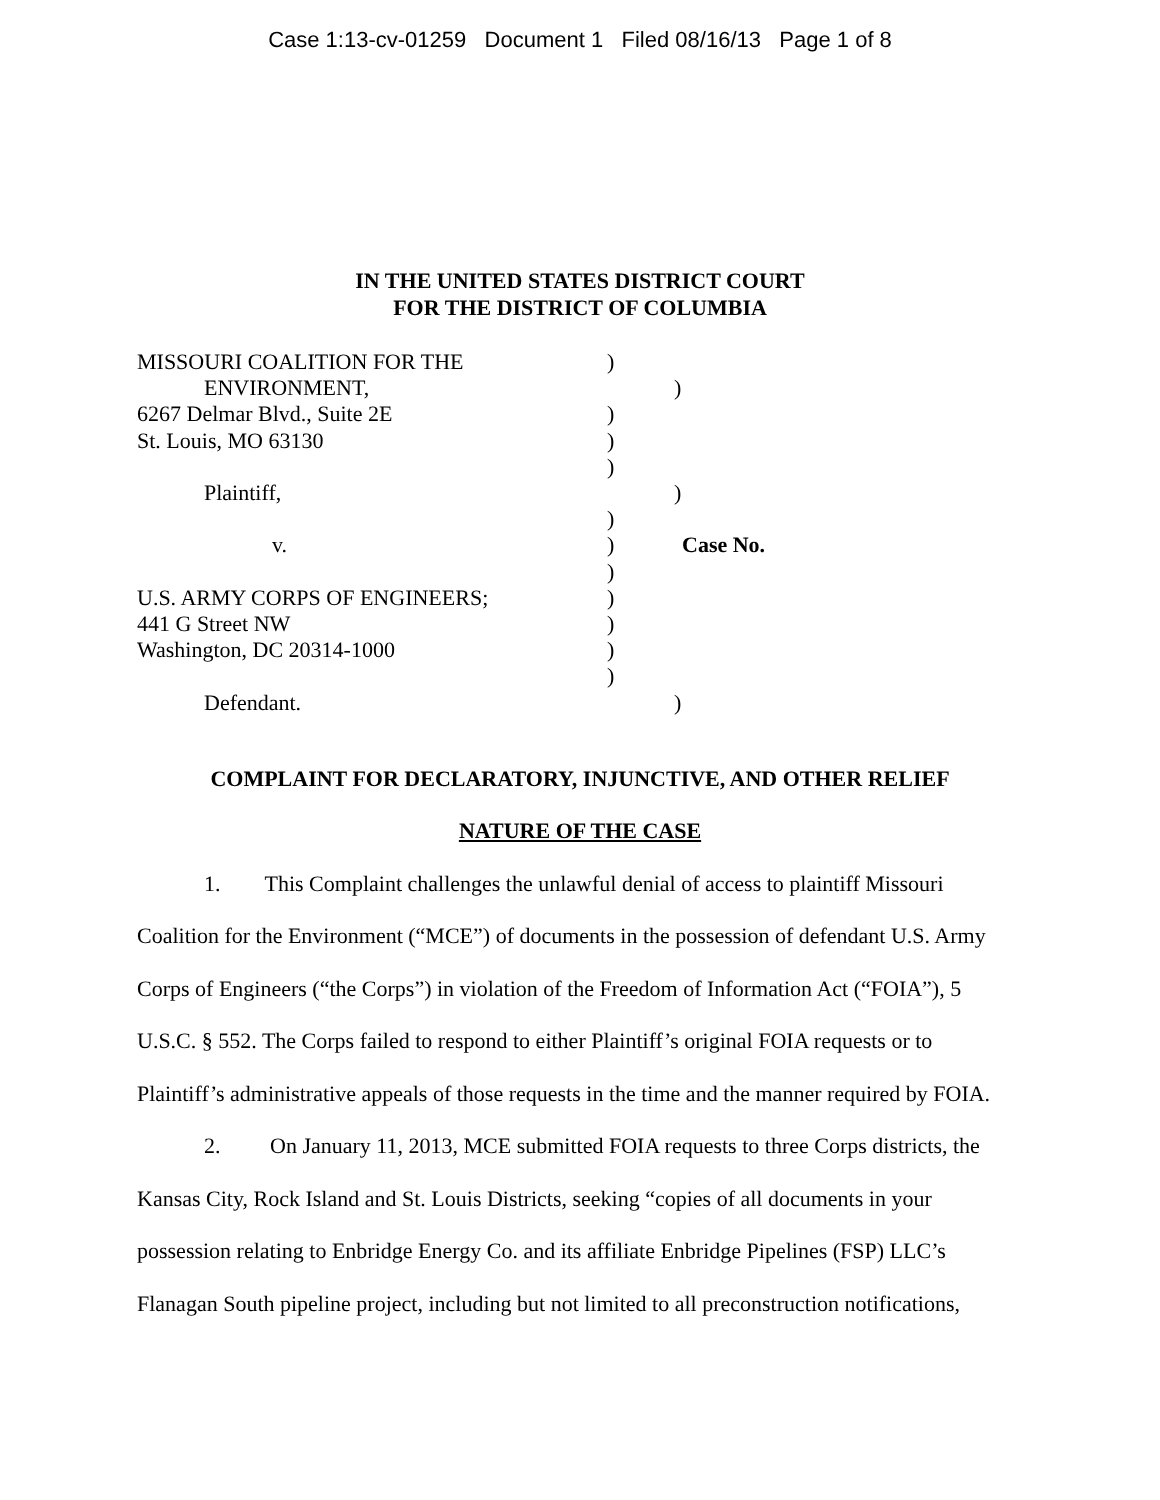Case 1:13-cv-01259 Document 1 Filed 08/16/13 Page 1 of 8
IN THE UNITED STATES DISTRICT COURT
FOR THE DISTRICT OF COLUMBIA
MISSOURI COALITION FOR THE )
ENVIRONMENT, )
6267 Delmar Blvd., Suite 2E )
St. Louis, MO 63130 )
)
Plaintiff, )
)
v. ) Case No.
)
U.S. ARMY CORPS OF ENGINEERS; )
441 G Street NW )
Washington, DC 20314-1000 )
)
Defendant. )
COMPLAINT FOR DECLARATORY, INJUNCTIVE, AND OTHER RELIEF
NATURE OF THE CASE
1. This Complaint challenges the unlawful denial of access to plaintiff Missouri Coalition for the Environment (“MCE”) of documents in the possession of defendant U.S. Army Corps of Engineers (“the Corps”) in violation of the Freedom of Information Act (“FOIA”), 5 U.S.C. § 552. The Corps failed to respond to either Plaintiff’s original FOIA requests or to Plaintiff’s administrative appeals of those requests in the time and the manner required by FOIA.
2. On January 11, 2013, MCE submitted FOIA requests to three Corps districts, the Kansas City, Rock Island and St. Louis Districts, seeking “copies of all documents in your possession relating to Enbridge Energy Co. and its affiliate Enbridge Pipelines (FSP) LLC’s Flanagan South pipeline project, including but not limited to all preconstruction notifications,